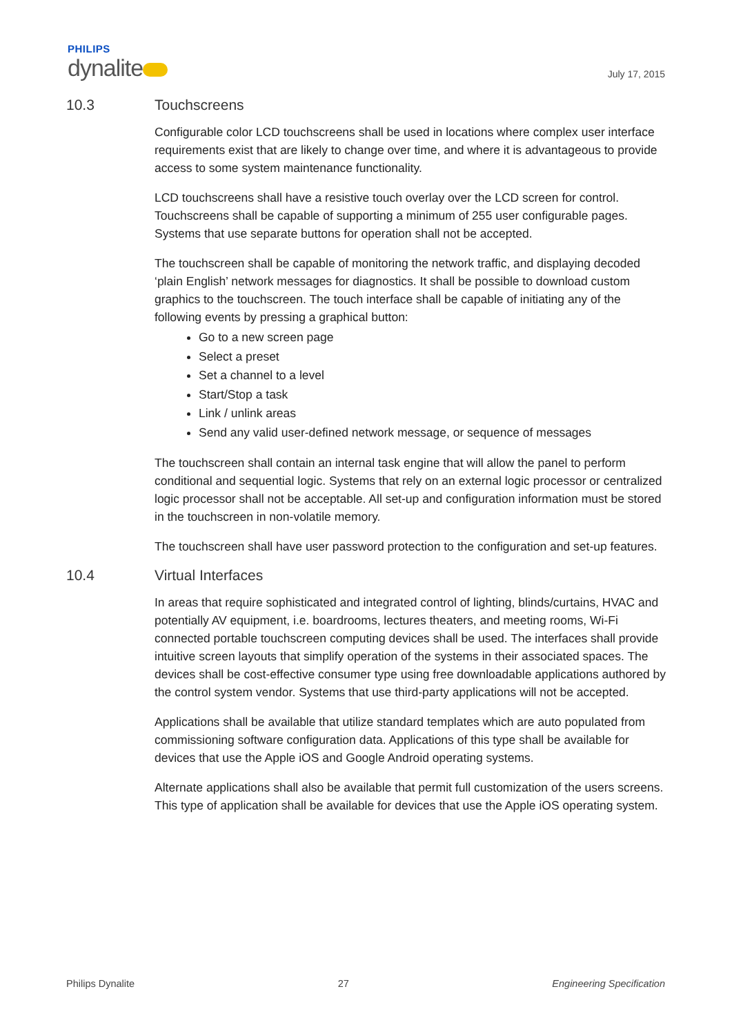PHILIPS
dynalite
July 17, 2015
10.3 Touchscreens
Configurable color LCD touchscreens shall be used in locations where complex user interface requirements exist that are likely to change over time, and where it is advantageous to provide access to some system maintenance functionality.
LCD touchscreens shall have a resistive touch overlay over the LCD screen for control. Touchscreens shall be capable of supporting a minimum of 255 user configurable pages. Systems that use separate buttons for operation shall not be accepted.
The touchscreen shall be capable of monitoring the network traffic, and displaying decoded ‘plain English’ network messages for diagnostics. It shall be possible to download custom graphics to the touchscreen. The touch interface shall be capable of initiating any of the following events by pressing a graphical button:
Go to a new screen page
Select a preset
Set a channel to a level
Start/Stop a task
Link / unlink areas
Send any valid user-defined network message, or sequence of messages
The touchscreen shall contain an internal task engine that will allow the panel to perform conditional and sequential logic. Systems that rely on an external logic processor or centralized logic processor shall not be acceptable. All set-up and configuration information must be stored in the touchscreen in non-volatile memory.
The touchscreen shall have user password protection to the configuration and set-up features.
10.4 Virtual Interfaces
In areas that require sophisticated and integrated control of lighting, blinds/curtains, HVAC and potentially AV equipment, i.e. boardrooms, lectures theaters, and meeting rooms, Wi-Fi connected portable touchscreen computing devices shall be used. The interfaces shall provide intuitive screen layouts that simplify operation of the systems in their associated spaces. The devices shall be cost-effective consumer type using free downloadable applications authored by the control system vendor. Systems that use third-party applications will not be accepted.
Applications shall be available that utilize standard templates which are auto populated from commissioning software configuration data. Applications of this type shall be available for devices that use the Apple iOS and Google Android operating systems.
Alternate applications shall also be available that permit full customization of the users screens. This type of application shall be available for devices that use the Apple iOS operating system.
Philips Dynalite 27 Engineering Specification